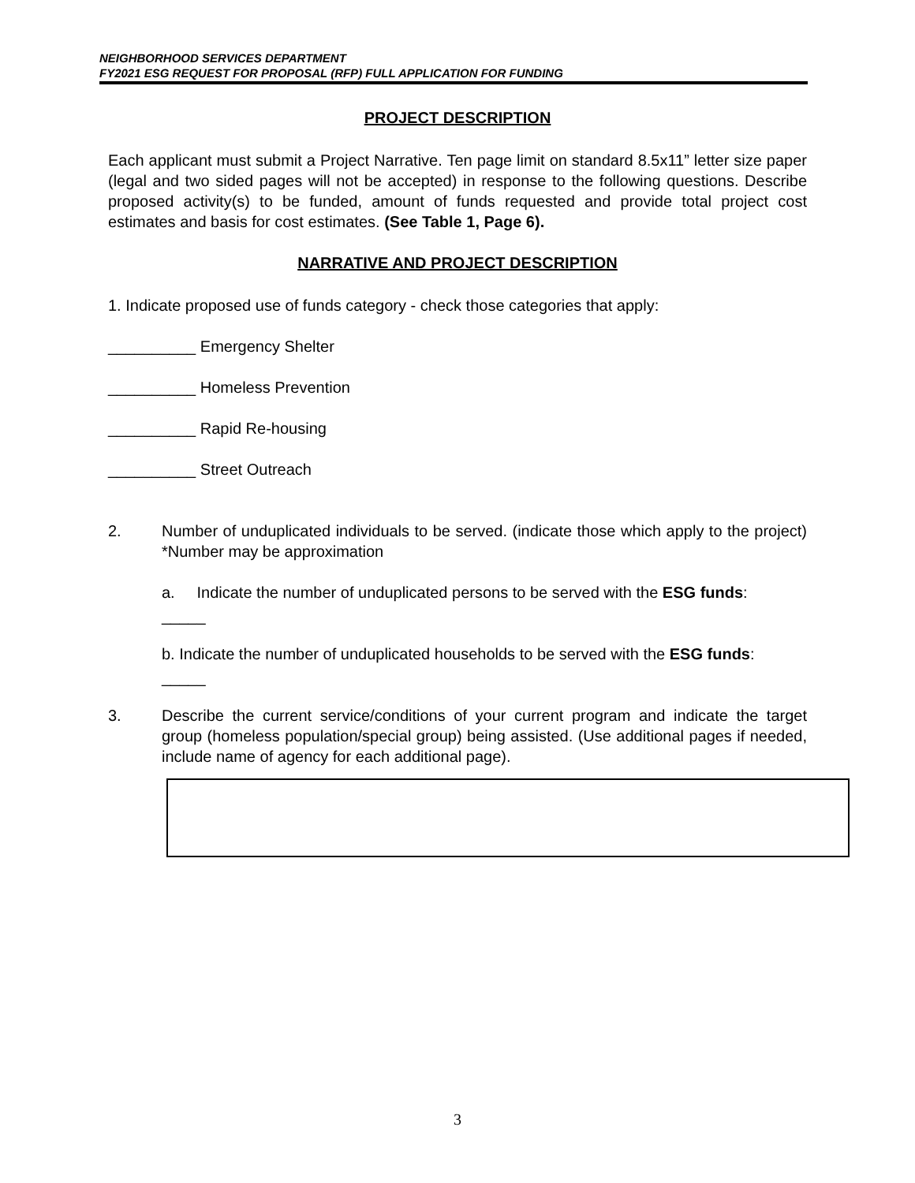NEIGHBORHOOD SERVICES DEPARTMENT
FY2021 ESG REQUEST FOR PROPOSAL (RFP) FULL APPLICATION FOR FUNDING
PROJECT DESCRIPTION
Each applicant must submit a Project Narrative. Ten page limit on standard 8.5x11” letter size paper (legal and two sided pages will not be accepted) in response to the following questions. Describe proposed activity(s) to be funded, amount of funds requested and provide total project cost estimates and basis for cost estimates. (See Table 1, Page 6).
NARRATIVE AND PROJECT DESCRIPTION
1. Indicate proposed use of funds category - check those categories that apply:
__________ Emergency Shelter
__________ Homeless Prevention
__________ Rapid Re-housing
__________ Street Outreach
2. Number of unduplicated individuals to be served. (indicate those which apply to the project) *Number may be approximation
a. Indicate the number of unduplicated persons to be served with the ESG funds:
_____
b. Indicate the number of unduplicated households to be served with the ESG funds:
_____
3. Describe the current service/conditions of your current program and indicate the target group (homeless population/special group) being assisted. (Use additional pages if needed, include name of agency for each additional page).
3